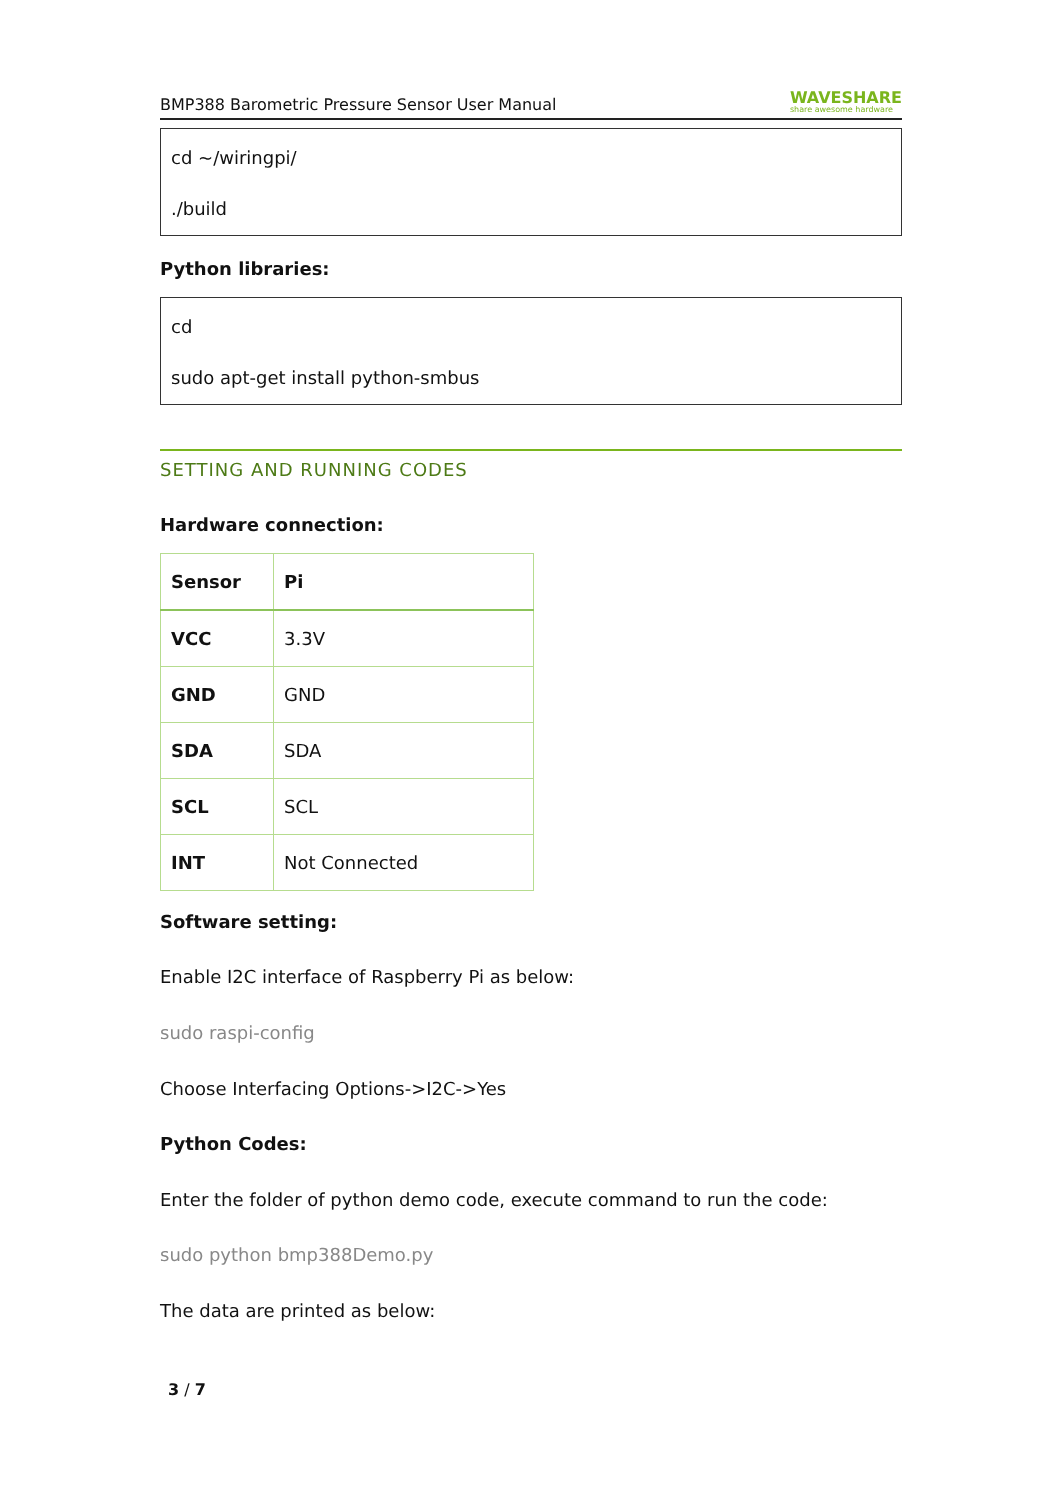BMP388 Barometric Pressure Sensor User Manual WAVESHARE
share awesome hardware
cd ~/wiringpi/
./build
Python libraries:
cd
sudo apt-get install python-smbus
SETTING AND RUNNING CODES
Hardware connection:
| Sensor | Pi |
| --- | --- |
| VCC | 3.3V |
| GND | GND |
| SDA | SDA |
| SCL | SCL |
| INT | Not Connected |
Software setting:
Enable I2C interface of Raspberry Pi as below:
sudo raspi-config
Choose Interfacing Options->I2C->Yes
Python Codes:
Enter the folder of python demo code, execute command to run the code:
sudo python bmp388Demo.py
The data are printed as below:
3 / 7